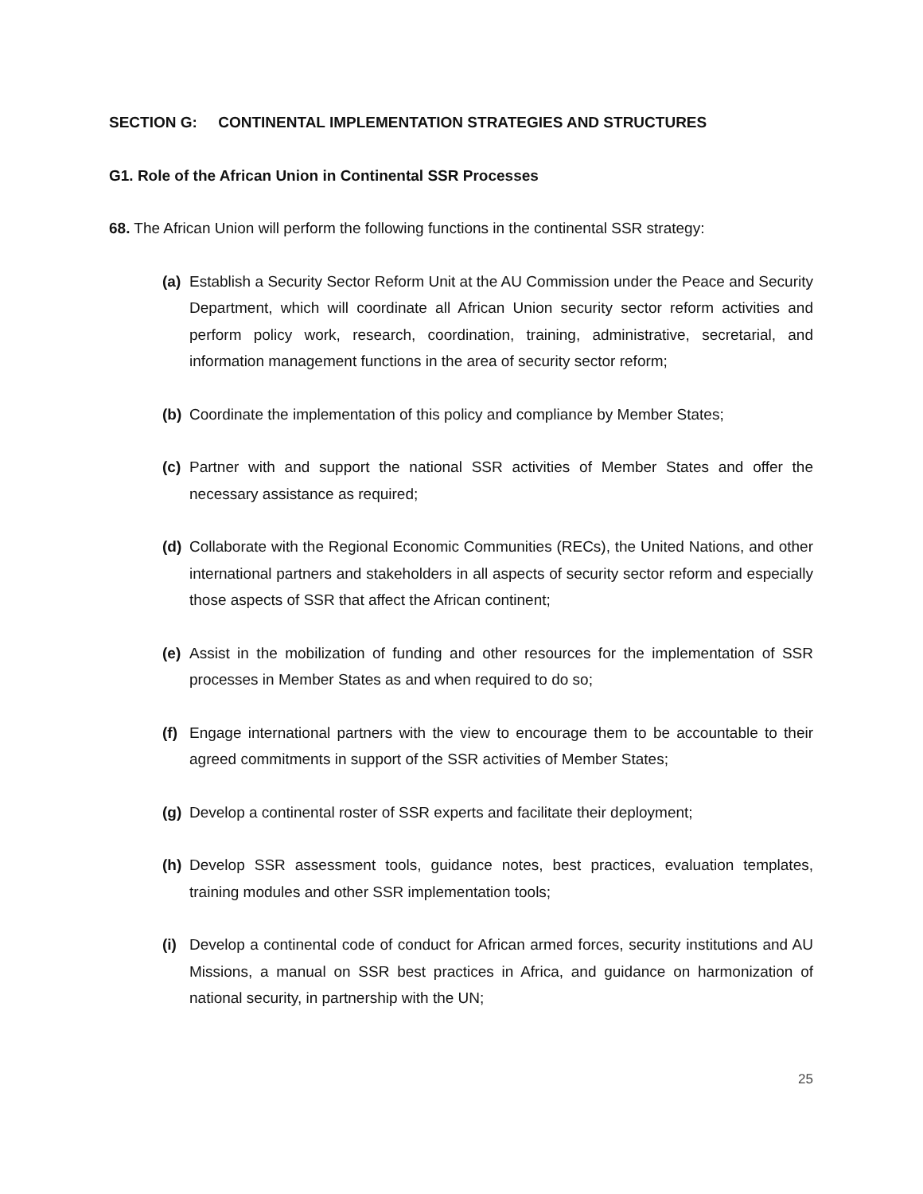SECTION G: CONTINENTAL IMPLEMENTATION STRATEGIES AND STRUCTURES
G1. Role of the African Union in Continental SSR Processes
68. The African Union will perform the following functions in the continental SSR strategy:
(a) Establish a Security Sector Reform Unit at the AU Commission under the Peace and Security Department, which will coordinate all African Union security sector reform activities and perform policy work, research, coordination, training, administrative, secretarial, and information management functions in the area of security sector reform;
(b) Coordinate the implementation of this policy and compliance by Member States;
(c) Partner with and support the national SSR activities of Member States and offer the necessary assistance as required;
(d) Collaborate with the Regional Economic Communities (RECs), the United Nations, and other international partners and stakeholders in all aspects of security sector reform and especially those aspects of SSR that affect the African continent;
(e) Assist in the mobilization of funding and other resources for the implementation of SSR processes in Member States as and when required to do so;
(f) Engage international partners with the view to encourage them to be accountable to their agreed commitments in support of the SSR activities of Member States;
(g) Develop a continental roster of SSR experts and facilitate their deployment;
(h) Develop SSR assessment tools, guidance notes, best practices, evaluation templates, training modules and other SSR implementation tools;
(i) Develop a continental code of conduct for African armed forces, security institutions and AU Missions, a manual on SSR best practices in Africa, and guidance on harmonization of national security, in partnership with the UN;
25